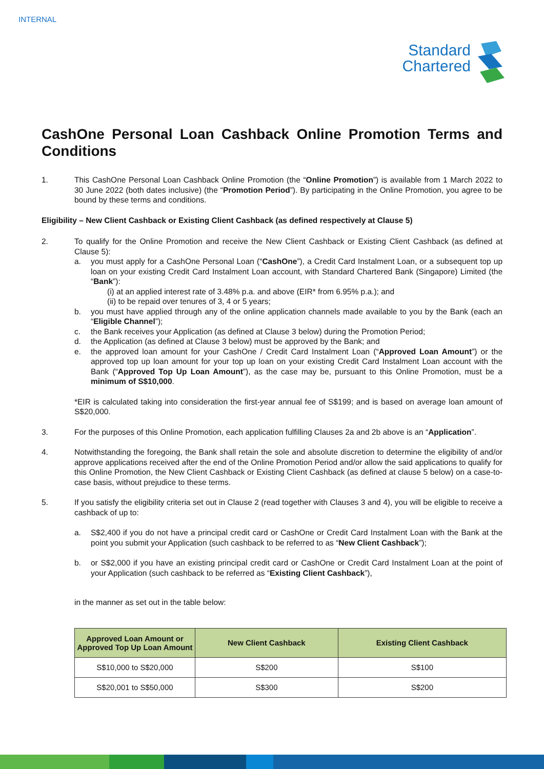INTERNAL
Standard
Chartered
CashOne Personal Loan Cashback Online Promotion Terms and Conditions
1. This CashOne Personal Loan Cashback Online Promotion (the “Online Promotion”) is available from 1 March 2022 to 30 June 2022 (both dates inclusive) (the “Promotion Period”). By participating in the Online Promotion, you agree to be bound by these terms and conditions.
Eligibility – New Client Cashback or Existing Client Cashback (as defined respectively at Clause 5)
2. To qualify for the Online Promotion and receive the New Client Cashback or Existing Client Cashback (as defined at Clause 5):
a. you must apply for a CashOne Personal Loan (“CashOne”), a Credit Card Instalment Loan, or a subsequent top up loan on your existing Credit Card Instalment Loan account, with Standard Chartered Bank (Singapore) Limited (the “Bank”):
(i) at an applied interest rate of 3.48% p.a. and above (EIR* from 6.95% p.a.); and
(ii) to be repaid over tenures of 3, 4 or 5 years;
b. you must have applied through any of the online application channels made available to you by the Bank (each an “Eligible Channel”);
c. the Bank receives your Application (as defined at Clause 3 below) during the Promotion Period;
d. the Application (as defined at Clause 3 below) must be approved by the Bank; and
e. the approved loan amount for your CashOne / Credit Card Instalment Loan (“Approved Loan Amount”) or the approved top up loan amount for your top up loan on your existing Credit Card Instalment Loan account with the Bank (“Approved Top Up Loan Amount”), as the case may be, pursuant to this Online Promotion, must be a minimum of S$10,000.
*EIR is calculated taking into consideration the first-year annual fee of S$199; and is based on average loan amount of S$20,000.
3. For the purposes of this Online Promotion, each application fulfilling Clauses 2a and 2b above is an “Application”.
4. Notwithstanding the foregoing, the Bank shall retain the sole and absolute discretion to determine the eligibility of and/or approve applications received after the end of the Online Promotion Period and/or allow the said applications to qualify for this Online Promotion, the New Client Cashback or Existing Client Cashback (as defined at clause 5 below) on a case-to-case basis, without prejudice to these terms.
5. If you satisfy the eligibility criteria set out in Clause 2 (read together with Clauses 3 and 4), you will be eligible to receive a cashback of up to:
a. S$2,400 if you do not have a principal credit card or CashOne or Credit Card Instalment Loan with the Bank at the point you submit your Application (such cashback to be referred to as “New Client Cashback”);
b. or S$2,000 if you have an existing principal credit card or CashOne or Credit Card Instalment Loan at the point of your Application (such cashback to be referred as “Existing Client Cashback”),
in the manner as set out in the table below:
| Approved Loan Amount or Approved Top Up Loan Amount | New Client Cashback | Existing Client Cashback |
| --- | --- | --- |
| S$10,000 to S$20,000 | S$200 | S$100 |
| S$20,001 to S$50,000 | S$300 | S$200 |